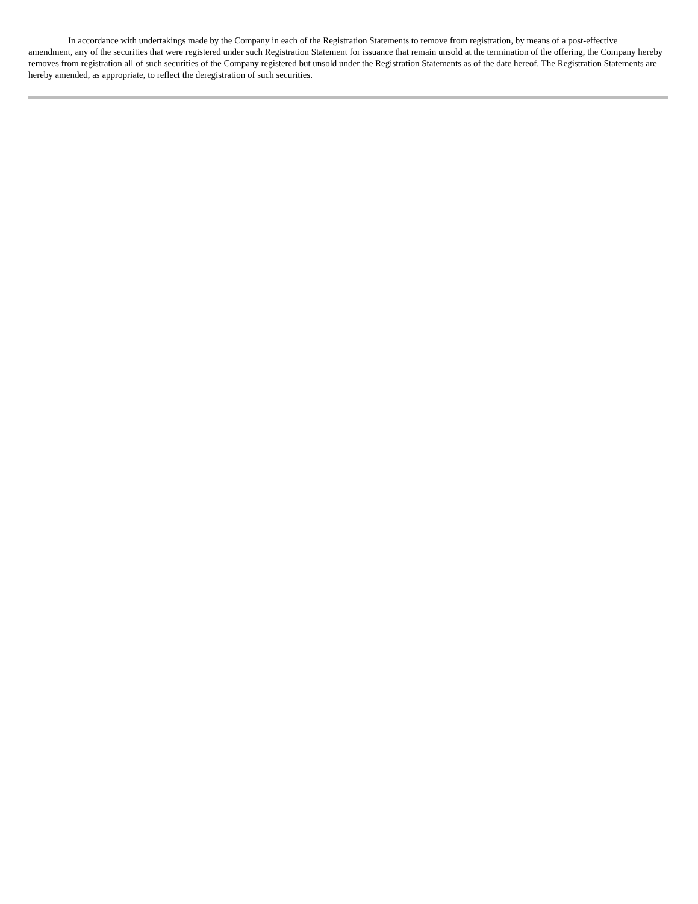In accordance with undertakings made by the Company in each of the Registration Statements to remove from registration, by means of a post-effective amendment, any of the securities that were registered under such Registration Statement for issuance that remain unsold at the termination of the offering, the Company hereby removes from registration all of such securities of the Company registered but unsold under the Registration Statements as of the date hereof. The Registration Statements are hereby amended, as appropriate, to reflect the deregistration of such securities.